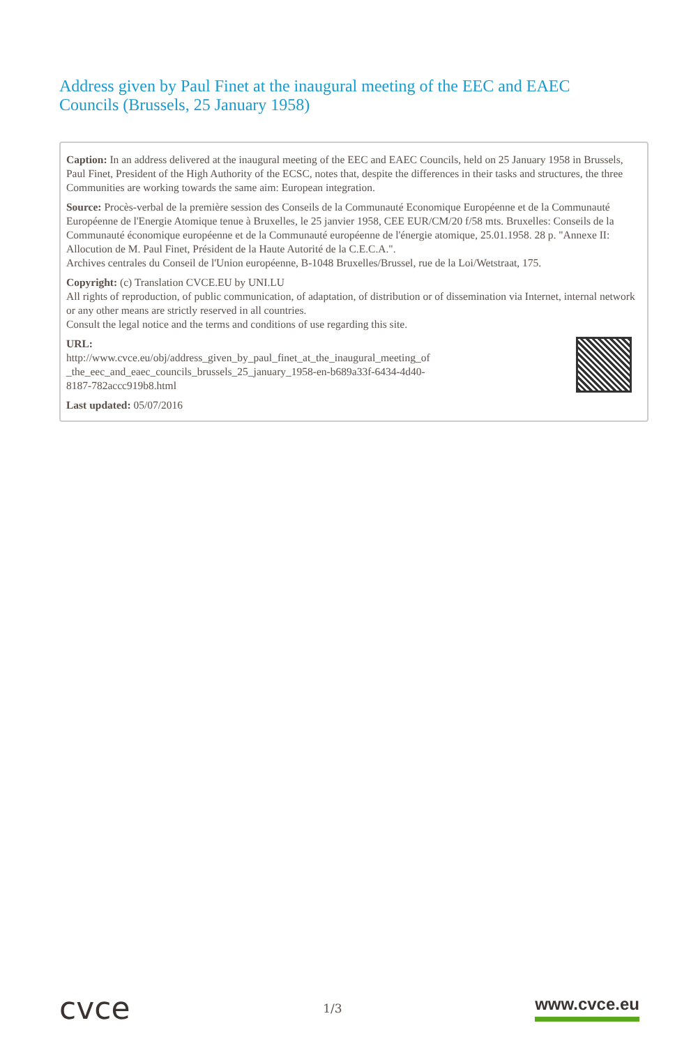Address given by Paul Finet at the inaugural meeting of the EEC and EAEC Councils (Brussels, 25 January 1958)
Caption: In an address delivered at the inaugural meeting of the EEC and EAEC Councils, held on 25 January 1958 in Brussels, Paul Finet, President of the High Authority of the ECSC, notes that, despite the differences in their tasks and structures, the three Communities are working towards the same aim: European integration.
Source: Procès-verbal de la première session des Conseils de la Communauté Economique Européenne et de la Communauté Européenne de l'Energie Atomique tenue à Bruxelles, le 25 janvier 1958, CEE EUR/CM/20 f/58 mts. Bruxelles: Conseils de la Communauté économique européenne et de la Communauté européenne de l'énergie atomique, 25.01.1958. 28 p. "Annexe II: Allocution de M. Paul Finet, Président de la Haute Autorité de la C.E.C.A.".
Archives centrales du Conseil de l'Union européenne, B-1048 Bruxelles/Brussel, rue de la Loi/Wetstraat, 175.
Copyright: (c) Translation CVCE.EU by UNI.LU
All rights of reproduction, of public communication, of adaptation, of distribution or of dissemination via Internet, internal network or any other means are strictly reserved in all countries.
Consult the legal notice and the terms and conditions of use regarding this site.
URL:
http://www.cvce.eu/obj/address_given_by_paul_finet_at_the_inaugural_meeting_of
_the_eec_and_eaec_councils_brussels_25_january_1958-en-b689a33f-6434-4d40-
8187-782accc919b8.html
Last updated: 05/07/2016
cvce
1/3
www.cvce.eu